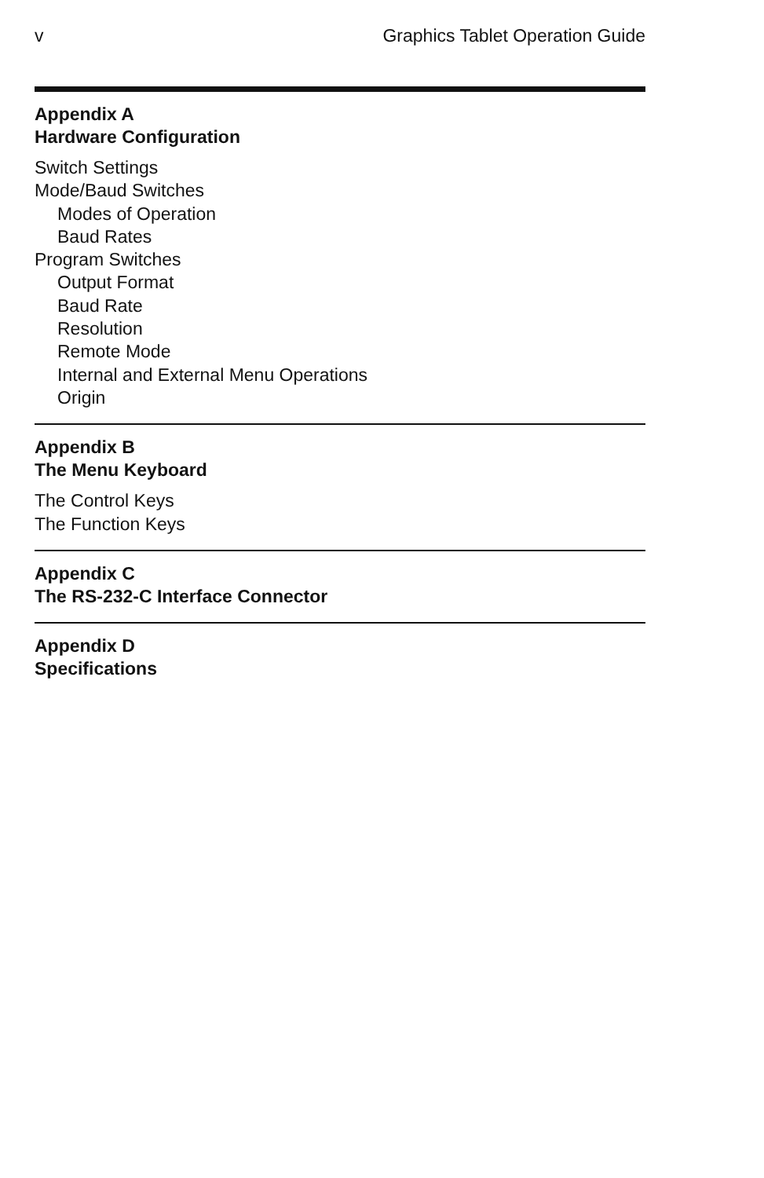v Graphics Tablet Operation Guide
Appendix A
Hardware Configuration
Switch Settings
Mode/Baud Switches
Modes of Operation
Baud Rates
Program Switches
Output Format
Baud Rate
Resolution
Remote Mode
Internal and External Menu Operations
Origin
Appendix B
The Menu Keyboard
The Control Keys
The Function Keys
Appendix C
The RS-232-C Interface Connector
Appendix D
Specifications